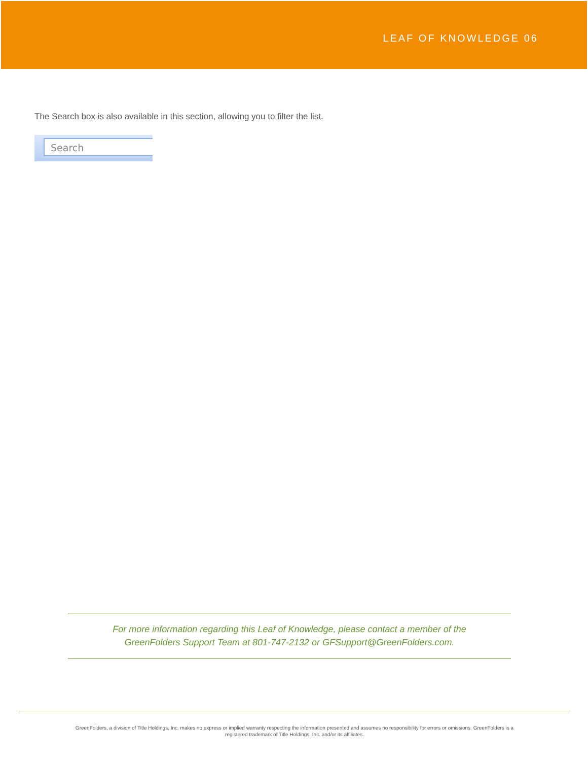LEAF OF KNOWLEDGE 06
The Search box is also available in this section, allowing you to filter the list.
Search
For more information regarding this Leaf of Knowledge, please contact a member of the
GreenFolders Support Team at 801-747-2132 or GFSupport@GreenFolders.com.
GreenFolders, a division of Title Holdings, Inc. makes no express or implied warranty respecting the information presented and assumes no responsibility for errors or omissions. GreenFolders is a
registered trademark of Title Holdings, Inc. and/or its affiliates.